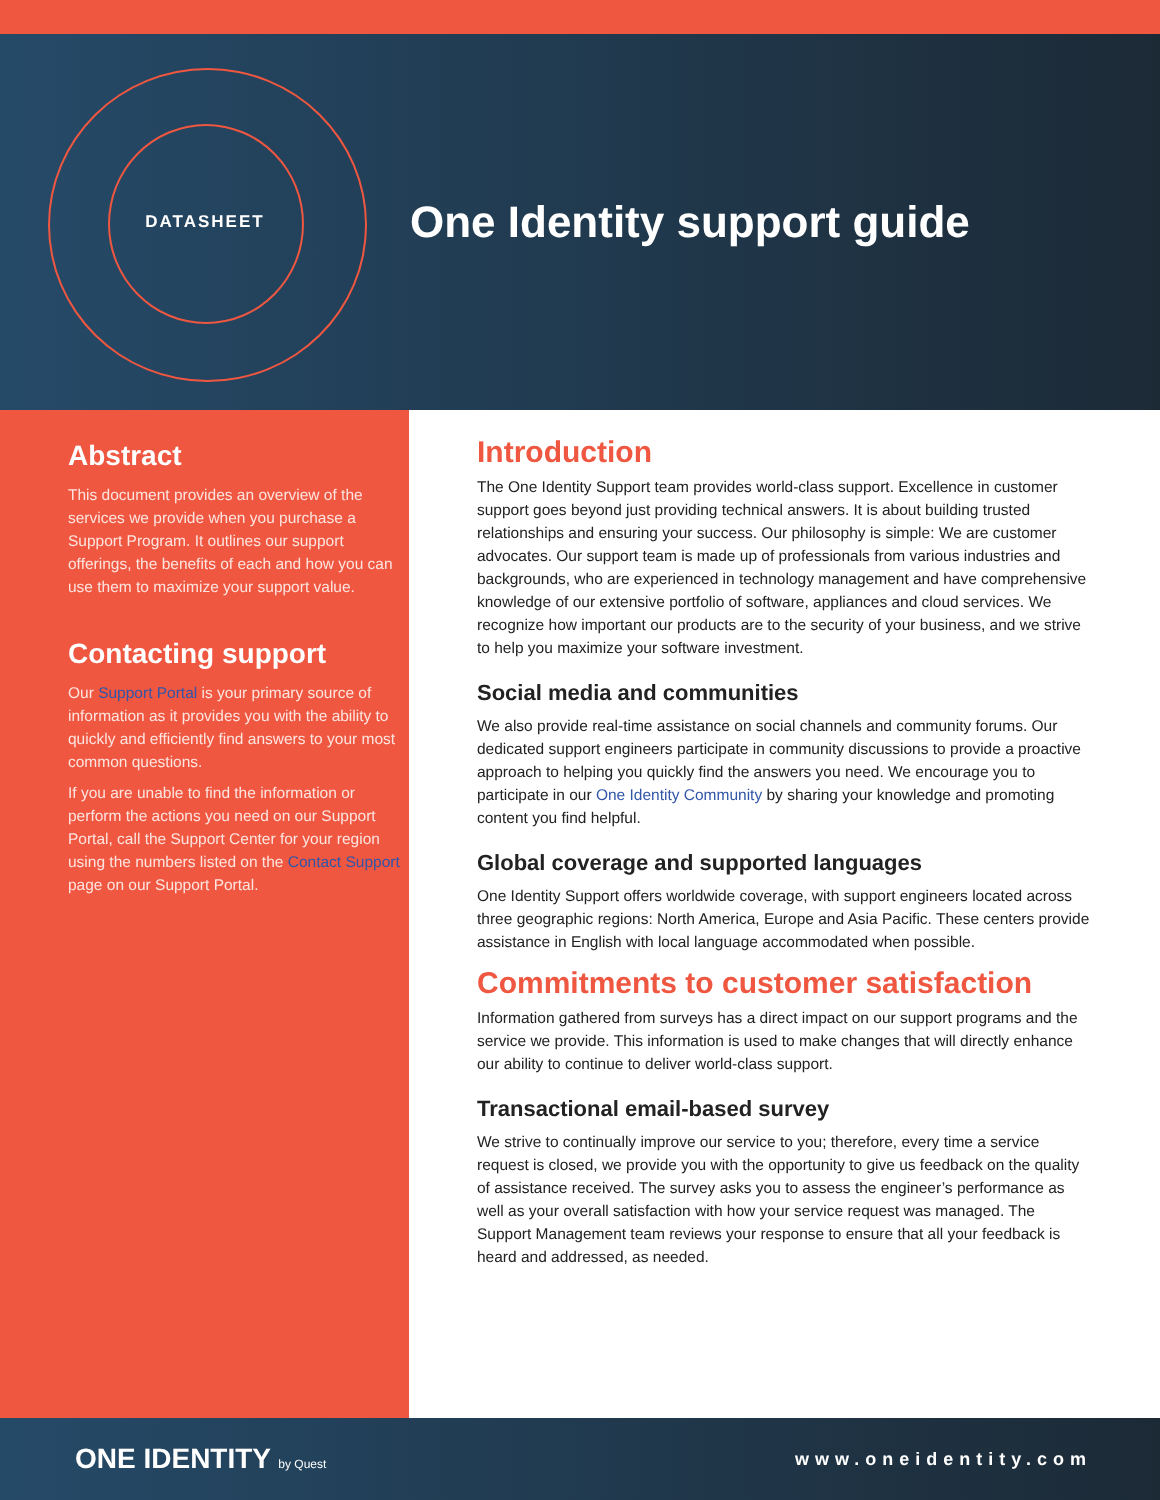DATASHEET
One Identity support guide
Abstract
This document provides an overview of the services we provide when you purchase a Support Program. It outlines our support offerings, the benefits of each and how you can use them to maximize your support value.
Contacting support
Our Support Portal is your primary source of information as it provides you with the ability to quickly and efficiently find answers to your most common questions.
If you are unable to find the information or perform the actions you need on our Support Portal, call the Support Center for your region using the numbers listed on the Contact Support page on our Support Portal.
Introduction
The One Identity Support team provides world-class support. Excellence in customer support goes beyond just providing technical answers. It is about building trusted relationships and ensuring your success. Our philosophy is simple: We are customer advocates. Our support team is made up of professionals from various industries and backgrounds, who are experienced in technology management and have comprehensive knowledge of our extensive portfolio of software, appliances and cloud services. We recognize how important our products are to the security of your business, and we strive to help you maximize your software investment.
Social media and communities
We also provide real-time assistance on social channels and community forums. Our dedicated support engineers participate in community discussions to provide a proactive approach to helping you quickly find the answers you need. We encourage you to participate in our One Identity Community by sharing your knowledge and promoting content you find helpful.
Global coverage and supported languages
One Identity Support offers worldwide coverage, with support engineers located across three geographic regions: North America, Europe and Asia Pacific. These centers provide assistance in English with local language accommodated when possible.
Commitments to customer satisfaction
Information gathered from surveys has a direct impact on our support programs and the service we provide. This information is used to make changes that will directly enhance our ability to continue to deliver world-class support.
Transactional email-based survey
We strive to continually improve our service to you; therefore, every time a service request is closed, we provide you with the opportunity to give us feedback on the quality of assistance received. The survey asks you to assess the engineer’s performance as well as your overall satisfaction with how your service request was managed. The Support Management team reviews your response to ensure that all your feedback is heard and addressed, as needed.
ONE IDENTITY by Quest
www.oneidentity.com